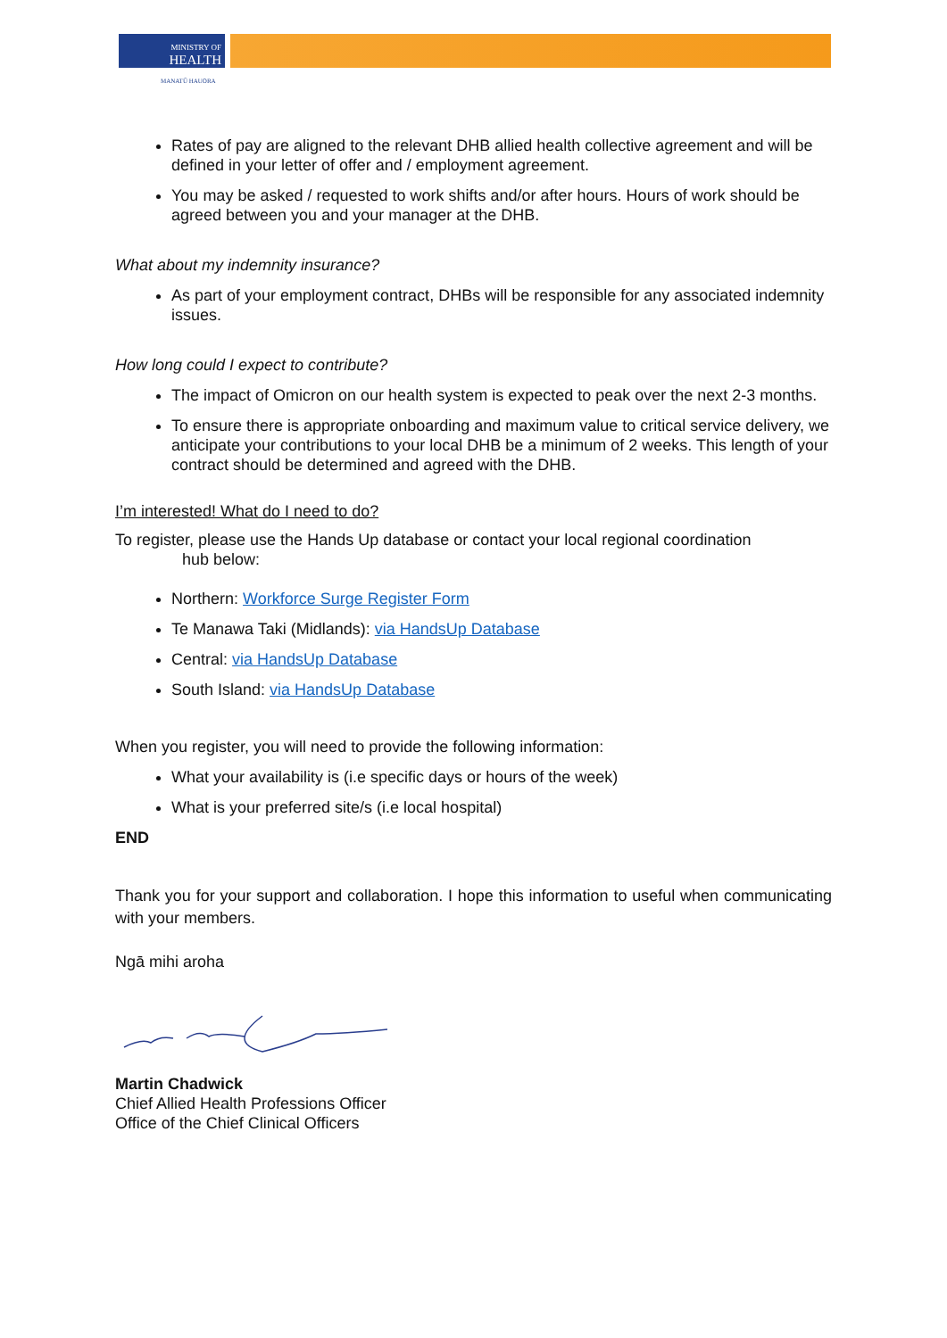MINISTRY OF
HEALTH
MANATŪ HAUORA
Rates of pay are aligned to the relevant DHB allied health collective agreement and will be defined in your letter of offer and / employment agreement.
You may be asked / requested to work shifts and/or after hours. Hours of work should be agreed between you and your manager at the DHB.
What about my indemnity insurance?
As part of your employment contract, DHBs will be responsible for any associated indemnity issues.
How long could I expect to contribute?
The impact of Omicron on our health system is expected to peak over the next 2-3 months.
To ensure there is appropriate onboarding and maximum value to critical service delivery, we anticipate your contributions to your local DHB be a minimum of 2 weeks. This length of your contract should be determined and agreed with the DHB.
I’m interested! What do I need to do?
To register, please use the Hands Up database or contact your local regional coordination
hub below:
Northern: Workforce Surge Register Form
Te Manawa Taki (Midlands): via HandsUp Database
Central: via HandsUp Database
South Island: via HandsUp Database
When you register, you will need to provide the following information:
What your availability is (i.e specific days or hours of the week)
What is your preferred site/s (i.e local hospital)
END
Thank you for your support and collaboration. I hope this information to useful when communicating with your members.
Ngā mihi aroha
Martin Chadwick
Chief Allied Health Professions Officer
Office of the Chief Clinical Officers